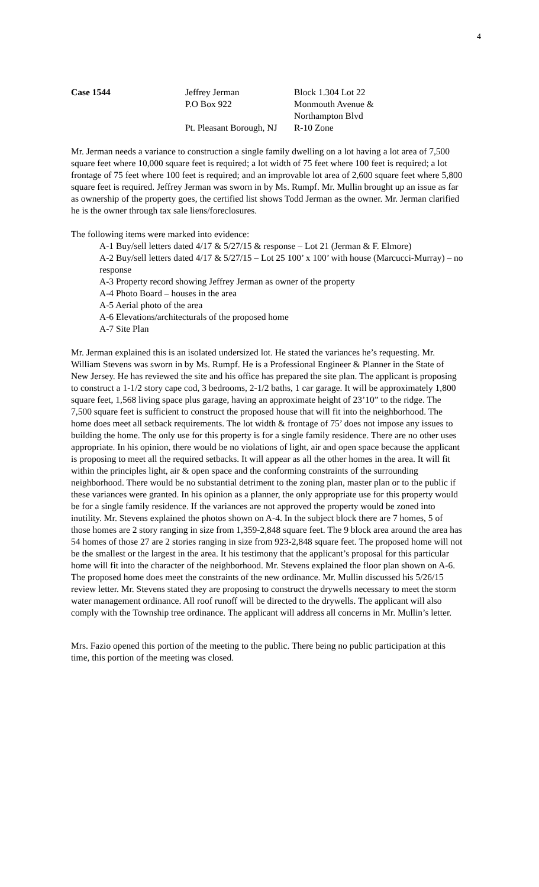4
Case 1544 Jeffrey Jerman
P.O Box 922
Pt. Pleasant Borough, NJ
Block 1.304 Lot 22
Monmouth Avenue &
Northampton Blvd
R-10 Zone
Mr. Jerman needs a variance to construction a single family dwelling on a lot having a lot area of 7,500 square feet where 10,000 square feet is required; a lot width of 75 feet where 100 feet is required; a lot frontage of 75 feet where 100 feet is required; and an improvable lot area of 2,600 square feet where 5,800 square feet is required. Jeffrey Jerman was sworn in by Ms. Rumpf. Mr. Mullin brought up an issue as far as ownership of the property goes, the certified list shows Todd Jerman as the owner. Mr. Jerman clarified he is the owner through tax sale liens/foreclosures.
The following items were marked into evidence:
A-1 Buy/sell letters dated 4/17 & 5/27/15 & response – Lot 21 (Jerman & F. Elmore)
A-2 Buy/sell letters dated 4/17 & 5/27/15 – Lot 25 100’ x 100’ with house (Marcucci-Murray) – no response
A-3 Property record showing Jeffrey Jerman as owner of the property
A-4 Photo Board – houses in the area
A-5 Aerial photo of the area
A-6 Elevations/architecturals of the proposed home
A-7 Site Plan
Mr. Jerman explained this is an isolated undersized lot. He stated the variances he’s requesting. Mr. William Stevens was sworn in by Ms. Rumpf. He is a Professional Engineer & Planner in the State of New Jersey. He has reviewed the site and his office has prepared the site plan. The applicant is proposing to construct a 1-1/2 story cape cod, 3 bedrooms, 2-1/2 baths, 1 car garage. It will be approximately 1,800 square feet, 1,568 living space plus garage, having an approximate height of 23’10” to the ridge. The 7,500 square feet is sufficient to construct the proposed house that will fit into the neighborhood. The home does meet all setback requirements. The lot width & frontage of 75’ does not impose any issues to building the home. The only use for this property is for a single family residence. There are no other uses appropriate. In his opinion, there would be no violations of light, air and open space because the applicant is proposing to meet all the required setbacks. It will appear as all the other homes in the area. It will fit within the principles light, air & open space and the conforming constraints of the surrounding neighborhood. There would be no substantial detriment to the zoning plan, master plan or to the public if these variances were granted. In his opinion as a planner, the only appropriate use for this property would be for a single family residence. If the variances are not approved the property would be zoned into inutility. Mr. Stevens explained the photos shown on A-4. In the subject block there are 7 homes, 5 of those homes are 2 story ranging in size from 1,359-2,848 square feet. The 9 block area around the area has 54 homes of those 27 are 2 stories ranging in size from 923-2,848 square feet. The proposed home will not be the smallest or the largest in the area. It his testimony that the applicant’s proposal for this particular home will fit into the character of the neighborhood. Mr. Stevens explained the floor plan shown on A-6. The proposed home does meet the constraints of the new ordinance. Mr. Mullin discussed his 5/26/15 review letter. Mr. Stevens stated they are proposing to construct the drywells necessary to meet the storm water management ordinance. All roof runoff will be directed to the drywells. The applicant will also comply with the Township tree ordinance. The applicant will address all concerns in Mr. Mullin’s letter.
Mrs. Fazio opened this portion of the meeting to the public. There being no public participation at this time, this portion of the meeting was closed.